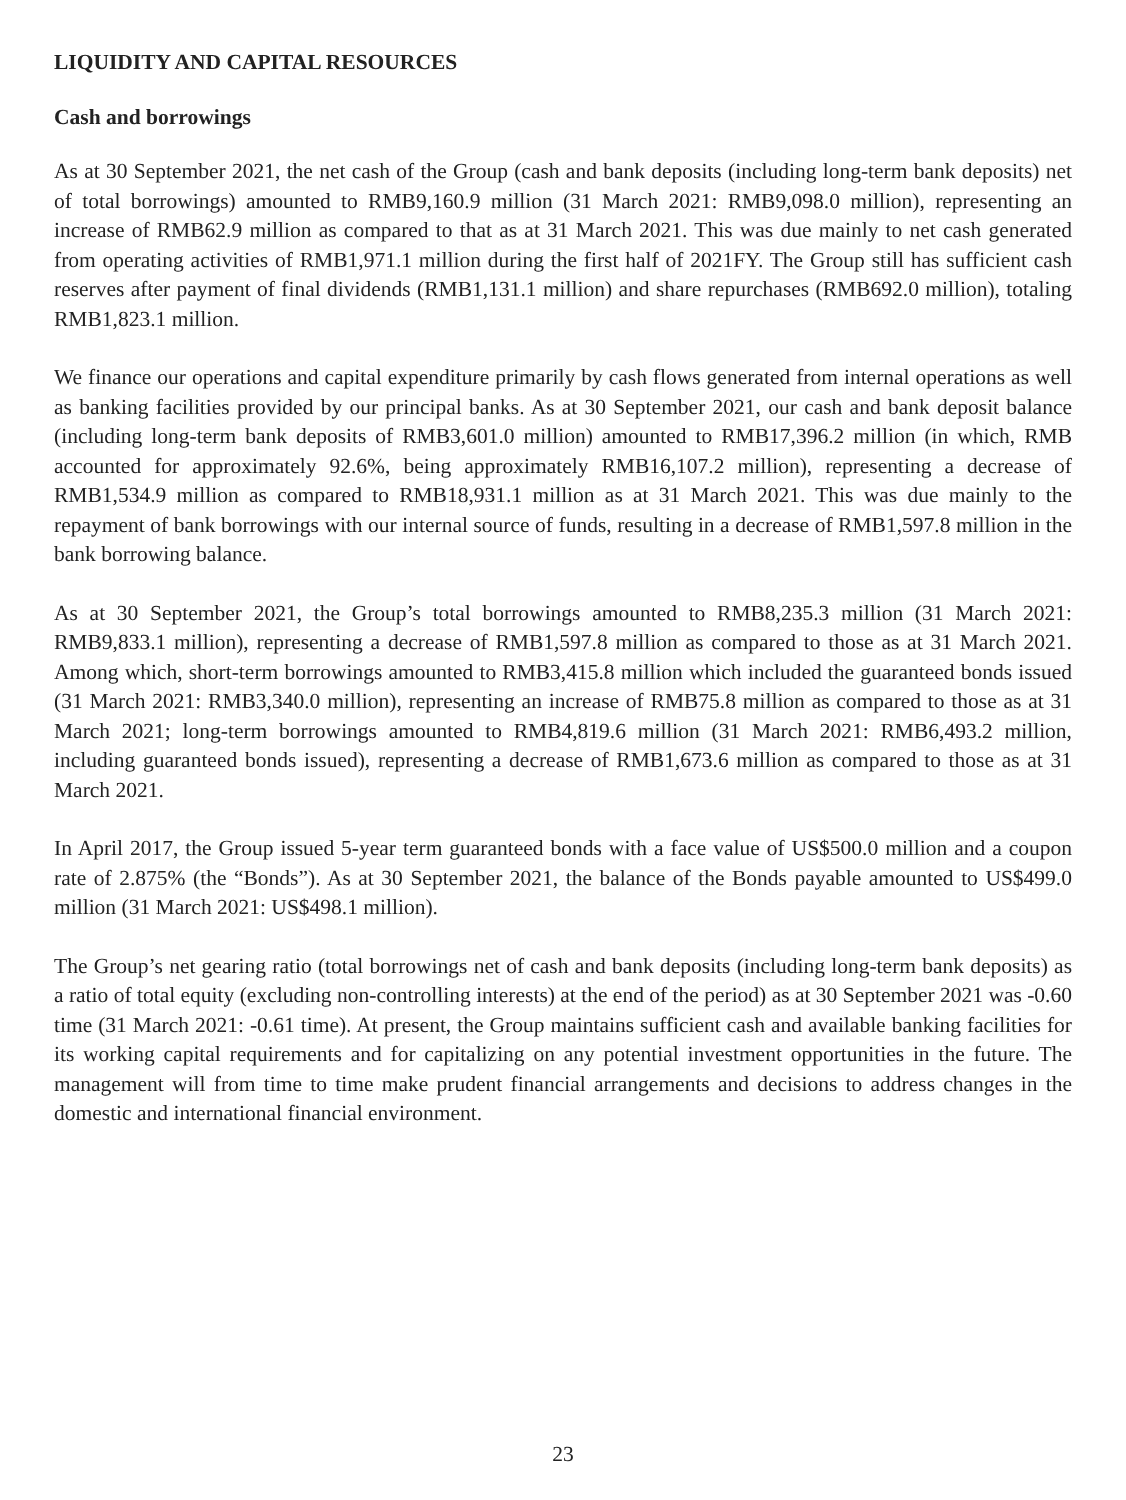LIQUIDITY AND CAPITAL RESOURCES
Cash and borrowings
As at 30 September 2021, the net cash of the Group (cash and bank deposits (including long-term bank deposits) net of total borrowings) amounted to RMB9,160.9 million (31 March 2021: RMB9,098.0 million), representing an increase of RMB62.9 million as compared to that as at 31 March 2021. This was due mainly to net cash generated from operating activities of RMB1,971.1 million during the first half of 2021FY. The Group still has sufficient cash reserves after payment of final dividends (RMB1,131.1 million) and share repurchases (RMB692.0 million), totaling RMB1,823.1 million.
We finance our operations and capital expenditure primarily by cash flows generated from internal operations as well as banking facilities provided by our principal banks. As at 30 September 2021, our cash and bank deposit balance (including long-term bank deposits of RMB3,601.0 million) amounted to RMB17,396.2 million (in which, RMB accounted for approximately 92.6%, being approximately RMB16,107.2 million), representing a decrease of RMB1,534.9 million as compared to RMB18,931.1 million as at 31 March 2021. This was due mainly to the repayment of bank borrowings with our internal source of funds, resulting in a decrease of RMB1,597.8 million in the bank borrowing balance.
As at 30 September 2021, the Group’s total borrowings amounted to RMB8,235.3 million (31 March 2021: RMB9,833.1 million), representing a decrease of RMB1,597.8 million as compared to those as at 31 March 2021. Among which, short-term borrowings amounted to RMB3,415.8 million which included the guaranteed bonds issued (31 March 2021: RMB3,340.0 million), representing an increase of RMB75.8 million as compared to those as at 31 March 2021; long-term borrowings amounted to RMB4,819.6 million (31 March 2021: RMB6,493.2 million, including guaranteed bonds issued), representing a decrease of RMB1,673.6 million as compared to those as at 31 March 2021.
In April 2017, the Group issued 5-year term guaranteed bonds with a face value of US$500.0 million and a coupon rate of 2.875% (the “Bonds”). As at 30 September 2021, the balance of the Bonds payable amounted to US$499.0 million (31 March 2021: US$498.1 million).
The Group’s net gearing ratio (total borrowings net of cash and bank deposits (including long-term bank deposits) as a ratio of total equity (excluding non-controlling interests) at the end of the period) as at 30 September 2021 was -0.60 time (31 March 2021: -0.61 time). At present, the Group maintains sufficient cash and available banking facilities for its working capital requirements and for capitalizing on any potential investment opportunities in the future. The management will from time to time make prudent financial arrangements and decisions to address changes in the domestic and international financial environment.
23